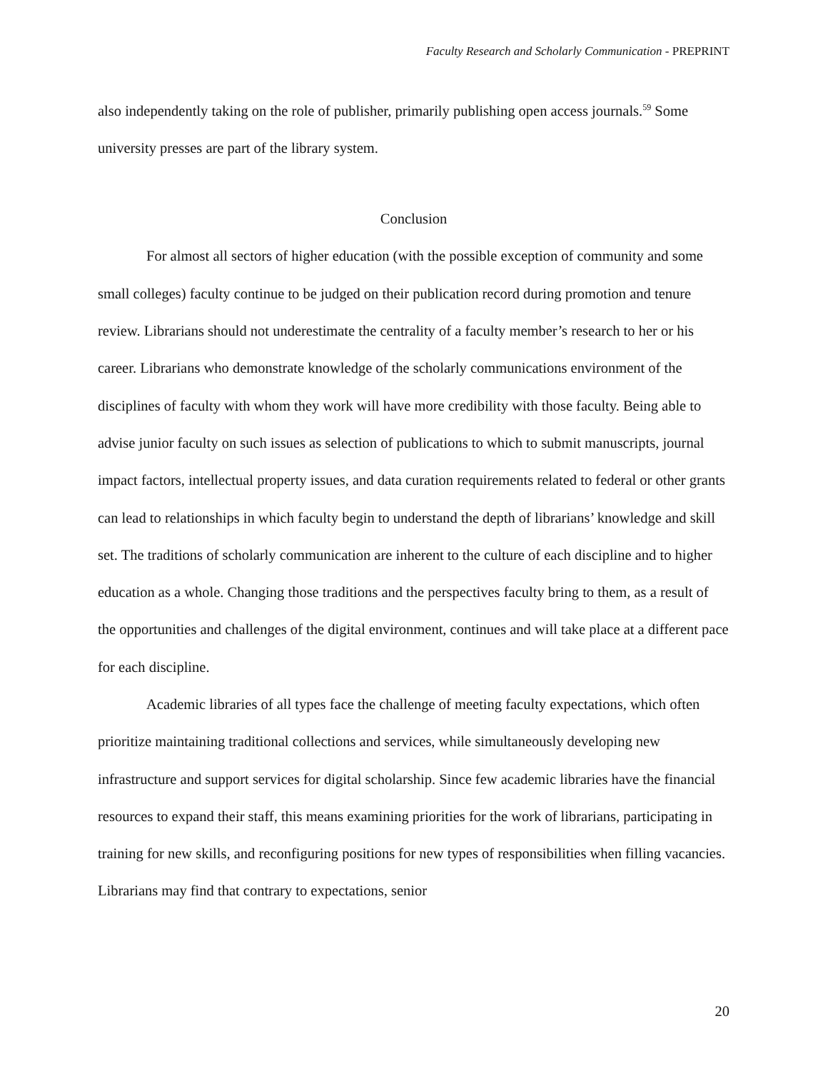Faculty Research and Scholarly Communication - PREPRINT
also independently taking on the role of publisher, primarily publishing open access journals.<sup>59</sup> Some university presses are part of the library system.
Conclusion
For almost all sectors of higher education (with the possible exception of community and some small colleges) faculty continue to be judged on their publication record during promotion and tenure review. Librarians should not underestimate the centrality of a faculty member’s research to her or his career. Librarians who demonstrate knowledge of the scholarly communications environment of the disciplines of faculty with whom they work will have more credibility with those faculty. Being able to advise junior faculty on such issues as selection of publications to which to submit manuscripts, journal impact factors, intellectual property issues, and data curation requirements related to federal or other grants can lead to relationships in which faculty begin to understand the depth of librarians’ knowledge and skill set. The traditions of scholarly communication are inherent to the culture of each discipline and to higher education as a whole. Changing those traditions and the perspectives faculty bring to them, as a result of the opportunities and challenges of the digital environment, continues and will take place at a different pace for each discipline.
Academic libraries of all types face the challenge of meeting faculty expectations, which often prioritize maintaining traditional collections and services, while simultaneously developing new infrastructure and support services for digital scholarship. Since few academic libraries have the financial resources to expand their staff, this means examining priorities for the work of librarians, participating in training for new skills, and reconfiguring positions for new types of responsibilities when filling vacancies. Librarians may find that contrary to expectations, senior
20